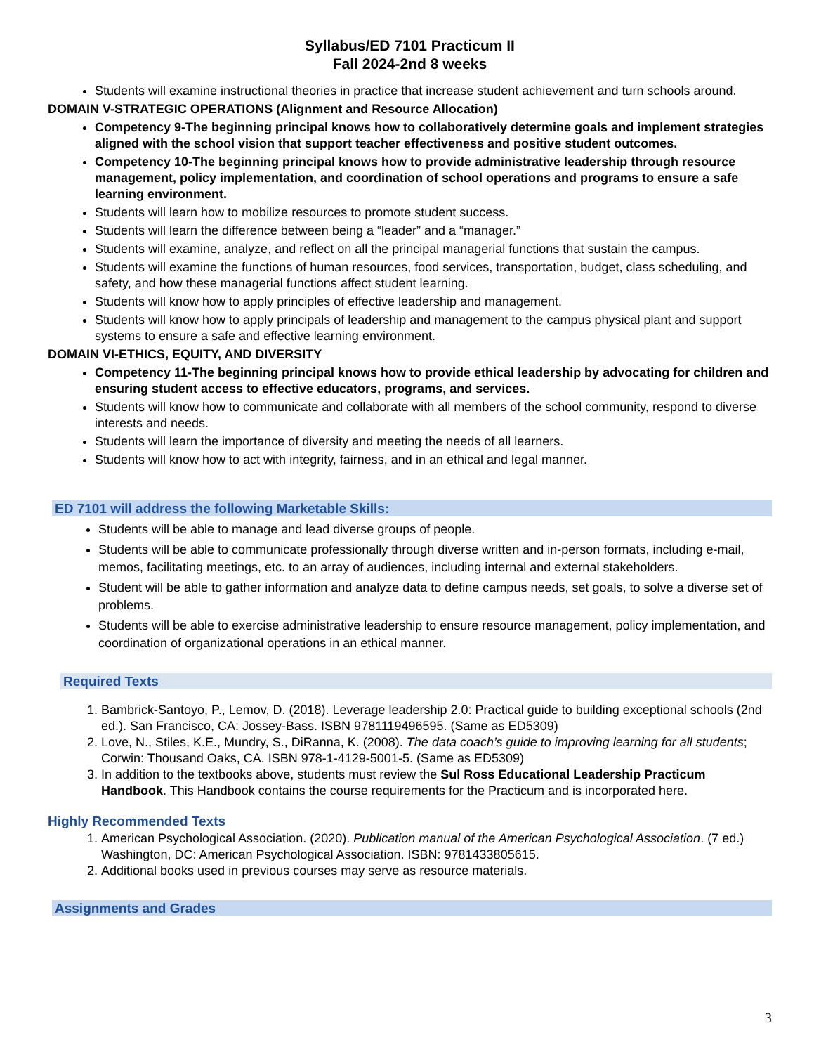Syllabus/ED 7101 Practicum II
Fall 2024-2nd 8 weeks
Students will examine instructional theories in practice that increase student achievement and turn schools around.
DOMAIN V-STRATEGIC OPERATIONS (Alignment and Resource Allocation)
Competency 9-The beginning principal knows how to collaboratively determine goals and implement strategies aligned with the school vision that support teacher effectiveness and positive student outcomes.
Competency 10-The beginning principal knows how to provide administrative leadership through resource management, policy implementation, and coordination of school operations and programs to ensure a safe learning environment.
Students will learn how to mobilize resources to promote student success.
Students will learn the difference between being a “leader” and a “manager.”
Students will examine, analyze, and reflect on all the principal managerial functions that sustain the campus.
Students will examine the functions of human resources, food services, transportation, budget, class scheduling, and safety, and how these managerial functions affect student learning.
Students will know how to apply principles of effective leadership and management.
Students will know how to apply principals of leadership and management to the campus physical plant and support systems to ensure a safe and effective learning environment.
DOMAIN VI-ETHICS, EQUITY, AND DIVERSITY
Competency 11-The beginning principal knows how to provide ethical leadership by advocating for children and ensuring student access to effective educators, programs, and services.
Students will know how to communicate and collaborate with all members of the school community, respond to diverse interests and needs.
Students will learn the importance of diversity and meeting the needs of all learners.
Students will know how to act with integrity, fairness, and in an ethical and legal manner.
ED 7101 will address the following Marketable Skills:
Students will be able to manage and lead diverse groups of people.
Students will be able to communicate professionally through diverse written and in-person formats, including e-mail, memos, facilitating meetings, etc. to an array of audiences, including internal and external stakeholders.
Student will be able to gather information and analyze data to define campus needs, set goals, to solve a diverse set of problems.
Students will be able to exercise administrative leadership to ensure resource management, policy implementation, and coordination of organizational operations in an ethical manner.
Required Texts
1. Bambrick-Santoyo, P., Lemov, D. (2018). Leverage leadership 2.0: Practical guide to building exceptional schools (2nd ed.). San Francisco, CA: Jossey-Bass. ISBN 9781119496595. (Same as ED5309)
2. Love, N., Stiles, K.E., Mundry, S., DiRanna, K. (2008). The data coach’s guide to improving learning for all students; Corwin: Thousand Oaks, CA. ISBN 978-1-4129-5001-5. (Same as ED5309)
3. In addition to the textbooks above, students must review the Sul Ross Educational Leadership Practicum Handbook. This Handbook contains the course requirements for the Practicum and is incorporated here.
Highly Recommended Texts
1. American Psychological Association. (2020). Publication manual of the American Psychological Association. (7 ed.) Washington, DC: American Psychological Association. ISBN: 9781433805615.
2. Additional books used in previous courses may serve as resource materials.
Assignments and Grades
3